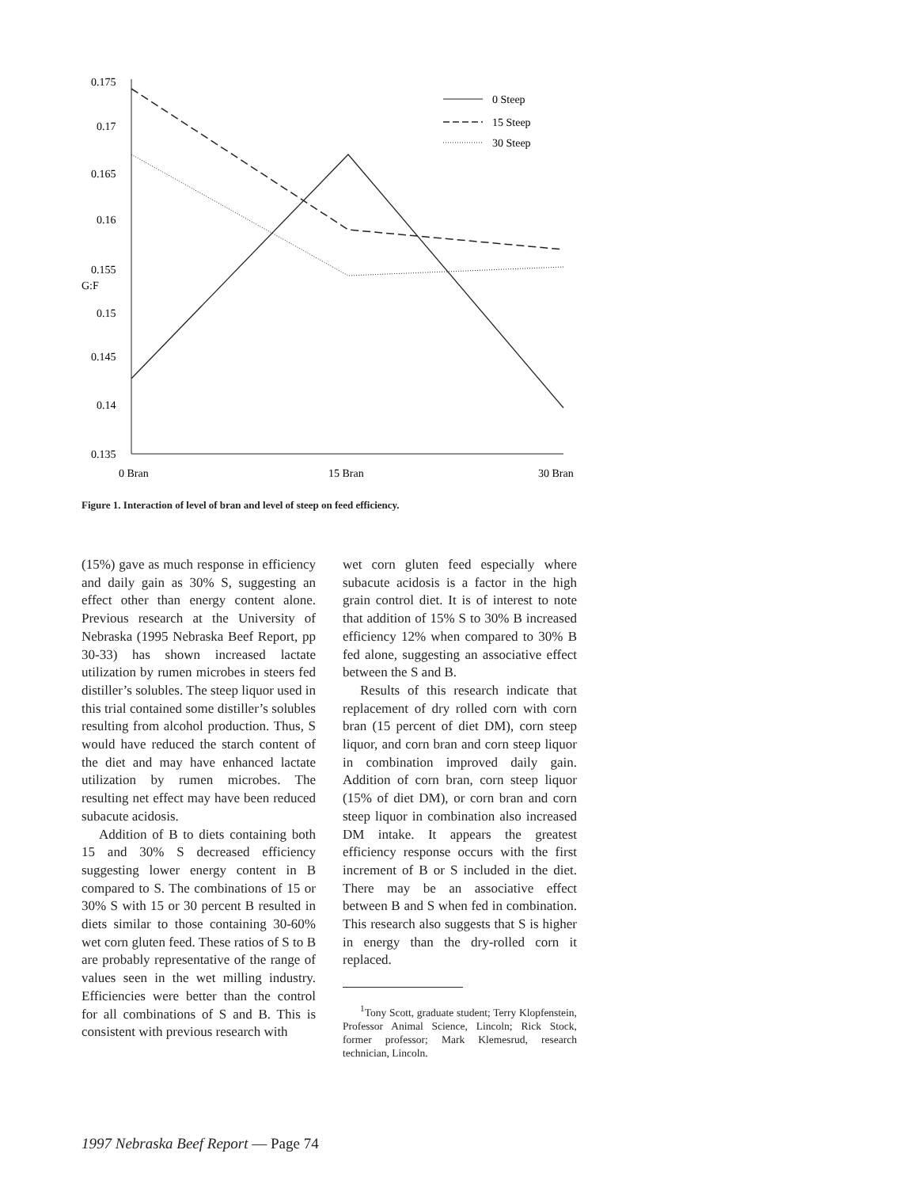0.175
0.17
0.165
0.16
0.155
G:F
0.15
0.145
0.14
0.135
0 Bran
15 Bran
30 Bran
0 Steep
15 Steep
30 Steep
Figure 1. Interaction of level of bran and level of steep on feed efficiency.
(15%) gave as much response in efficiency and daily gain as 30% S, suggesting an effect other than energy content alone. Previous research at the University of Nebraska (1995 Nebraska Beef Report, pp 30-33) has shown increased lactate utilization by rumen microbes in steers fed distiller’s solubles. The steep liquor used in this trial contained some distiller’s solubles resulting from alcohol production. Thus, S would have reduced the starch content of the diet and may have enhanced lactate utilization by rumen microbes. The resulting net effect may have been reduced subacute acidosis.
Addition of B to diets containing both 15 and 30% S decreased efficiency suggesting lower energy content in B compared to S. The combinations of 15 or 30% S with 15 or 30 percent B resulted in diets similar to those containing 30-60% wet corn gluten feed. These ratios of S to B are probably representative of the range of values seen in the wet milling industry. Efficiencies were better than the control for all combinations of S and B. This is consistent with previous research with
wet corn gluten feed especially where subacute acidosis is a factor in the high grain control diet. It is of interest to note that addition of 15% S to 30% B increased efficiency 12% when compared to 30% B fed alone, suggesting an associative effect between the S and B.
Results of this research indicate that replacement of dry rolled corn with corn bran (15 percent of diet DM), corn steep liquor, and corn bran and corn steep liquor in combination improved daily gain. Addition of corn bran, corn steep liquor (15% of diet DM), or corn bran and corn steep liquor in combination also increased DM intake. It appears the greatest efficiency response occurs with the first increment of B or S included in the diet. There may be an associative effect between B and S when fed in combination. This research also suggests that S is higher in energy than the dry-rolled corn it replaced.
<sup>1</sup> Tony Scott, graduate student; Terry Klopfenstein, Professor Animal Science, Lincoln; Rick Stock, former professor; Mark Klemesrud, research technician, Lincoln.
1997 Nebraska Beef Report — Page 74